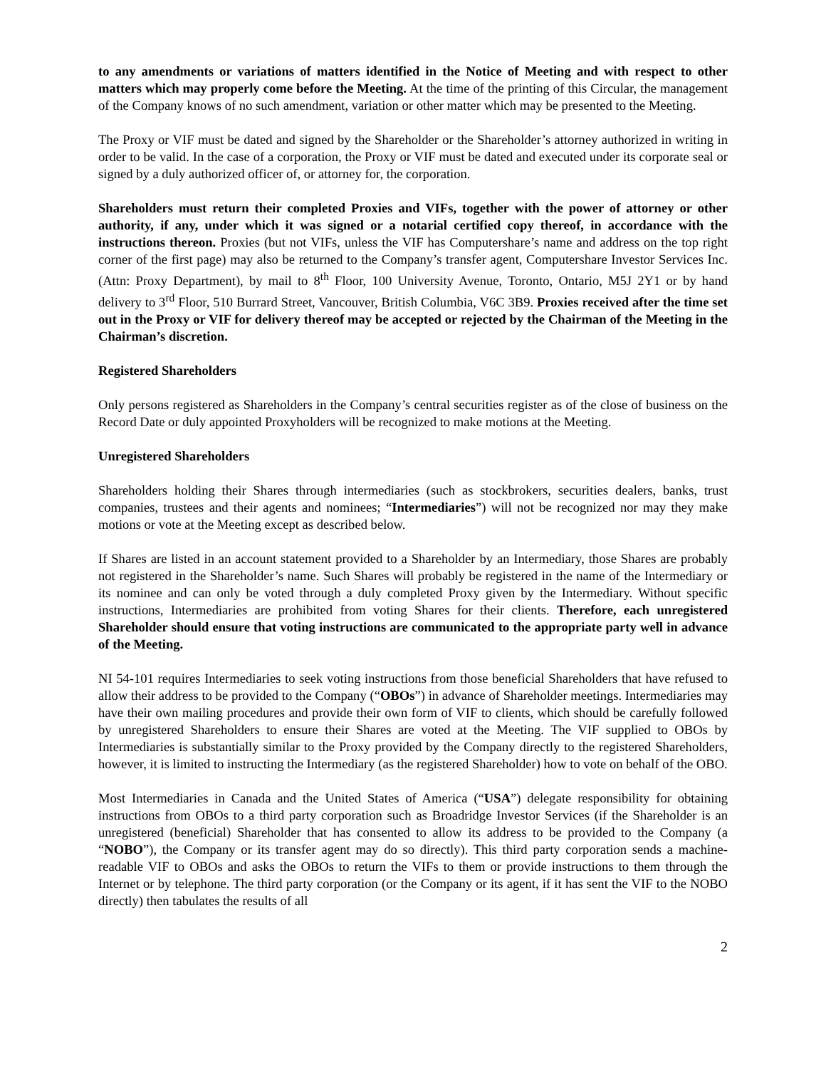to any amendments or variations of matters identified in the Notice of Meeting and with respect to other matters which may properly come before the Meeting. At the time of the printing of this Circular, the management of the Company knows of no such amendment, variation or other matter which may be presented to the Meeting.
The Proxy or VIF must be dated and signed by the Shareholder or the Shareholder’s attorney authorized in writing in order to be valid. In the case of a corporation, the Proxy or VIF must be dated and executed under its corporate seal or signed by a duly authorized officer of, or attorney for, the corporation.
Shareholders must return their completed Proxies and VIFs, together with the power of attorney or other authority, if any, under which it was signed or a notarial certified copy thereof, in accordance with the instructions thereon. Proxies (but not VIFs, unless the VIF has Computershare’s name and address on the top right corner of the first page) may also be returned to the Company’s transfer agent, Computershare Investor Services Inc. (Attn: Proxy Department), by mail to 8<sup>th</sup> Floor, 100 University Avenue, Toronto, Ontario, M5J 2Y1 or by hand delivery to 3<sup>rd</sup> Floor, 510 Burrard Street, Vancouver, British Columbia, V6C 3B9. Proxies received after the time set out in the Proxy or VIF for delivery thereof may be accepted or rejected by the Chairman of the Meeting in the Chairman’s discretion.
Registered Shareholders
Only persons registered as Shareholders in the Company’s central securities register as of the close of business on the Record Date or duly appointed Proxyholders will be recognized to make motions at the Meeting.
Unregistered Shareholders
Shareholders holding their Shares through intermediaries (such as stockbrokers, securities dealers, banks, trust companies, trustees and their agents and nominees; “Intermediaries”) will not be recognized nor may they make motions or vote at the Meeting except as described below.
If Shares are listed in an account statement provided to a Shareholder by an Intermediary, those Shares are probably not registered in the Shareholder’s name. Such Shares will probably be registered in the name of the Intermediary or its nominee and can only be voted through a duly completed Proxy given by the Intermediary. Without specific instructions, Intermediaries are prohibited from voting Shares for their clients. Therefore, each unregistered Shareholder should ensure that voting instructions are communicated to the appropriate party well in advance of the Meeting.
NI 54-101 requires Intermediaries to seek voting instructions from those beneficial Shareholders that have refused to allow their address to be provided to the Company (“OBOs”) in advance of Shareholder meetings. Intermediaries may have their own mailing procedures and provide their own form of VIF to clients, which should be carefully followed by unregistered Shareholders to ensure their Shares are voted at the Meeting. The VIF supplied to OBOs by Intermediaries is substantially similar to the Proxy provided by the Company directly to the registered Shareholders, however, it is limited to instructing the Intermediary (as the registered Shareholder) how to vote on behalf of the OBO.
Most Intermediaries in Canada and the United States of America (“USA”) delegate responsibility for obtaining instructions from OBOs to a third party corporation such as Broadridge Investor Services (if the Shareholder is an unregistered (beneficial) Shareholder that has consented to allow its address to be provided to the Company (a “NOBO”), the Company or its transfer agent may do so directly). This third party corporation sends a machine-readable VIF to OBOs and asks the OBOs to return the VIFs to them or provide instructions to them through the Internet or by telephone. The third party corporation (or the Company or its agent, if it has sent the VIF to the NOBO directly) then tabulates the results of all
2